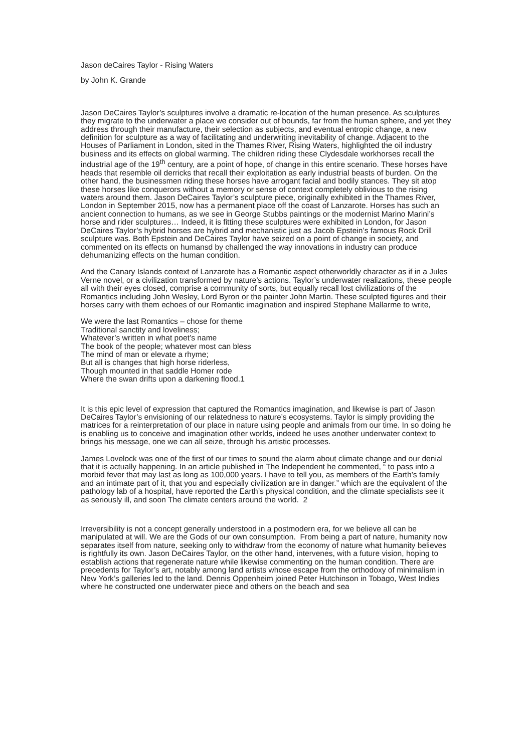Jason deCaires Taylor - Rising Waters
by John K. Grande
Jason DeCaires Taylor’s sculptures involve a dramatic re-location of the human presence. As sculptures they migrate to the underwater a place we consider out of bounds, far from the human sphere, and yet they address through their manufacture, their selection as subjects, and eventual entropic change, a new definition for sculpture as a way of facilitating and underwriting inevitability of change. Adjacent to the Houses of Parliament in London, sited in the Thames River, Rising Waters, highlighted the oil industry business and its effects on global warming. The children riding these Clydesdale workhorses recall the industrial age of the 19<sup>th</sup> century, are a point of hope, of change in this entire scenario. These horses have heads that resemble oil derricks that recall their exploitation as early industrial beasts of burden. On the other hand, the businessmen riding these horses have arrogant facial and bodily stances. They sit atop these horses like conquerors without a memory or sense of context completely oblivious to the rising waters around them. Jason DeCaires Taylor’s sculpture piece, originally exhibited in the Thames River, London in September 2015, now has a permanent place off the coast of Lanzarote. Horses has such an ancient connection to humans, as we see in George Stubbs paintings or the modernist Marino Marini’s horse and rider sculptures… Indeed, it is fitting these sculptures were exhibited in London, for Jason DeCaires Taylor’s hybrid horses are hybrid and mechanistic just as Jacob Epstein’s famous Rock Drill sculpture was. Both Epstein and DeCaires Taylor have seized on a point of change in society, and commented on its effects on humansd by challenged the way innovations in industry can produce dehumanizing effects on the human condition.
And the Canary Islands context of Lanzarote has a Romantic aspect otherworldly character as if in a Jules Verne novel, or a civilization transformed by nature’s actions. Taylor’s underwater realizations, these people all with their eyes closed, comprise a community of sorts, but equally recall lost civilizations of the Romantics including John Wesley, Lord Byron or the painter John Martin. These sculpted figures and their horses carry with them echoes of our Romantic imagination and inspired Stephane Mallarme to write,
We were the last Romantics – chose for theme
Traditional sanctity and loveliness;
Whatever’s written in what poet’s name
The book of the people; whatever most can bless
The mind of man or elevate a rhyme;
But all is changes that high horse riderless,
Though mounted in that saddle Homer rode
Where the swan drifts upon a darkening flood.1
It is this epic level of expression that captured the Romantics imagination, and likewise is part of Jason DeCaires Taylor’s envisioning of our relatedness to nature’s ecosystems. Taylor is simply providing the matrices for a reinterpretation of our place in nature using people and animals from our time. In so doing he is enabling us to conceive and imagination other worlds, indeed he uses another underwater context to brings his message, one we can all seize, through his artistic processes.
James Lovelock was one of the first of our times to sound the alarm about climate change and our denial that it is actually happening. In an article published in The Independent he commented, “ to pass into a morbid fever that may last as long as 100,000 years. I have to tell you, as members of the Earth’s family and an intimate part of it, that you and especially civilization are in danger.” which are the equivalent of the pathology lab of a hospital, have reported the Earth’s physical condition, and the climate specialists see it as seriously ill, and soon The climate centers around the world. 2
Irreversibility is not a concept generally understood in a postmodern era, for we believe all can be manipulated at will. We are the Gods of our own consumption. From being a part of nature, humanity now separates itself from nature, seeking only to withdraw from the economy of nature what humanity believes is rightfully its own. Jason DeCaires Taylor, on the other hand, intervenes, with a future vision, hoping to establish actions that regenerate nature while likewise commenting on the human condition. There are precedents for Taylor’s art, notably among land artists whose escape from the orthodoxy of minimalism in New York’s galleries led to the land. Dennis Oppenheim joined Peter Hutchinson in Tobago, West Indies where he constructed one underwater piece and others on the beach and sea